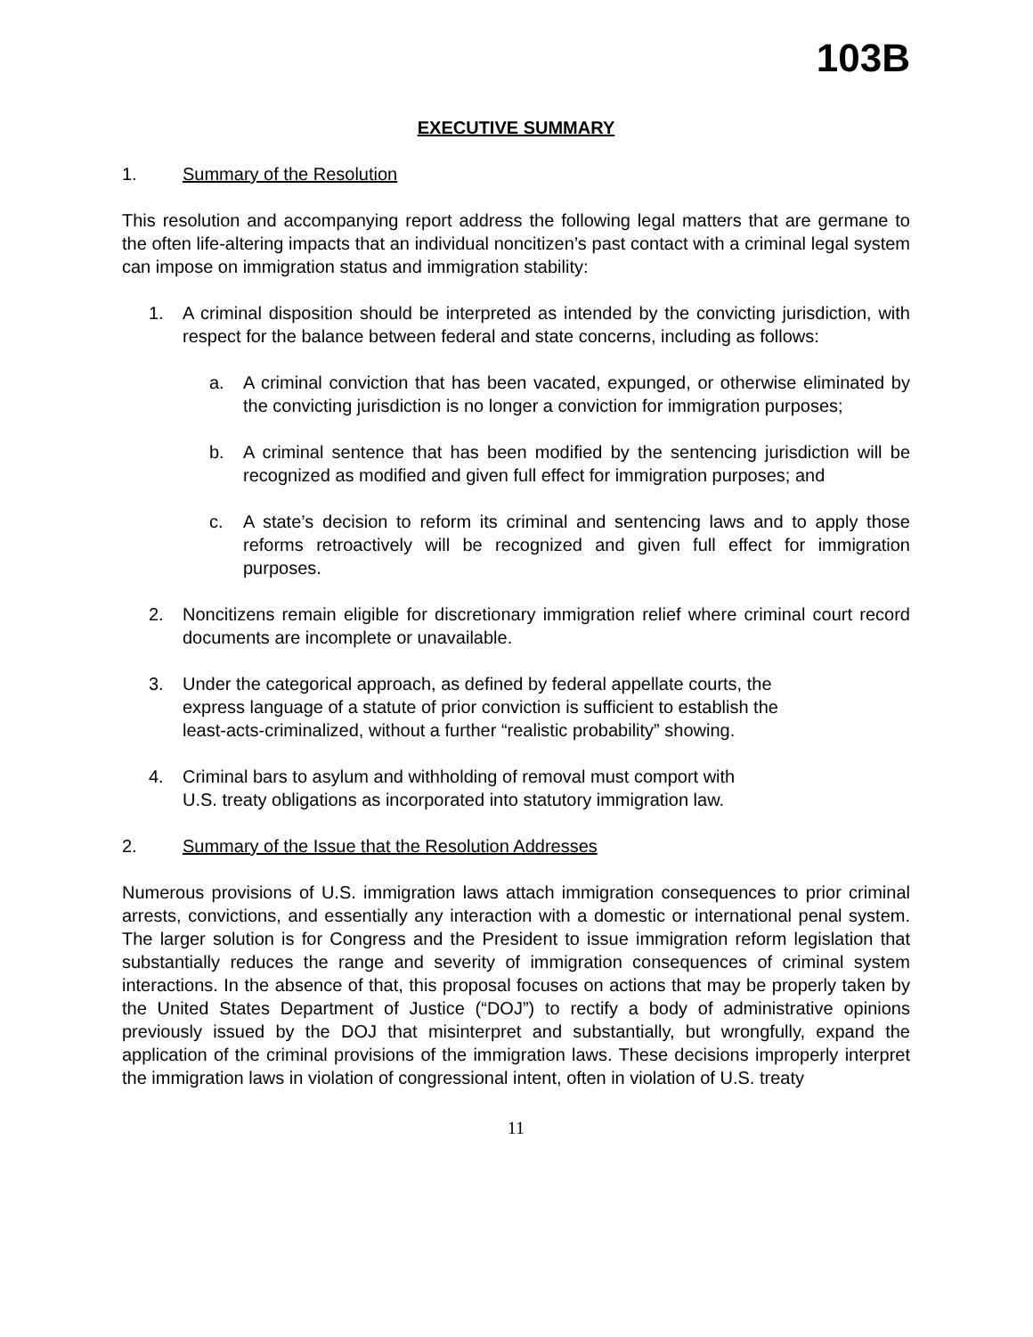103B
EXECUTIVE SUMMARY
1. Summary of the Resolution
This resolution and accompanying report address the following legal matters that are germane to the often life-altering impacts that an individual noncitizen’s past contact with a criminal legal system can impose on immigration status and immigration stability:
1. A criminal disposition should be interpreted as intended by the convicting jurisdiction, with respect for the balance between federal and state concerns, including as follows:
a. A criminal conviction that has been vacated, expunged, or otherwise eliminated by the convicting jurisdiction is no longer a conviction for immigration purposes;
b. A criminal sentence that has been modified by the sentencing jurisdiction will be recognized as modified and given full effect for immigration purposes; and
c. A state’s decision to reform its criminal and sentencing laws and to apply those reforms retroactively will be recognized and given full effect for immigration purposes.
2. Noncitizens remain eligible for discretionary immigration relief where criminal court record documents are incomplete or unavailable.
3. Under the categorical approach, as defined by federal appellate courts, the
express language of a statute of prior conviction is sufficient to establish the
least-acts-criminalized, without a further “realistic probability” showing.
4. Criminal bars to asylum and withholding of removal must comport with
U.S. treaty obligations as incorporated into statutory immigration law.
2. Summary of the Issue that the Resolution Addresses
Numerous provisions of U.S. immigration laws attach immigration consequences to prior criminal arrests, convictions, and essentially any interaction with a domestic or international penal system. The larger solution is for Congress and the President to issue immigration reform legislation that substantially reduces the range and severity of immigration consequences of criminal system interactions. In the absence of that, this proposal focuses on actions that may be properly taken by the United States Department of Justice (“DOJ”) to rectify a body of administrative opinions previously issued by the DOJ that misinterpret and substantially, but wrongfully, expand the application of the criminal provisions of the immigration laws. These decisions improperly interpret the immigration laws in violation of congressional intent, often in violation of U.S. treaty
11